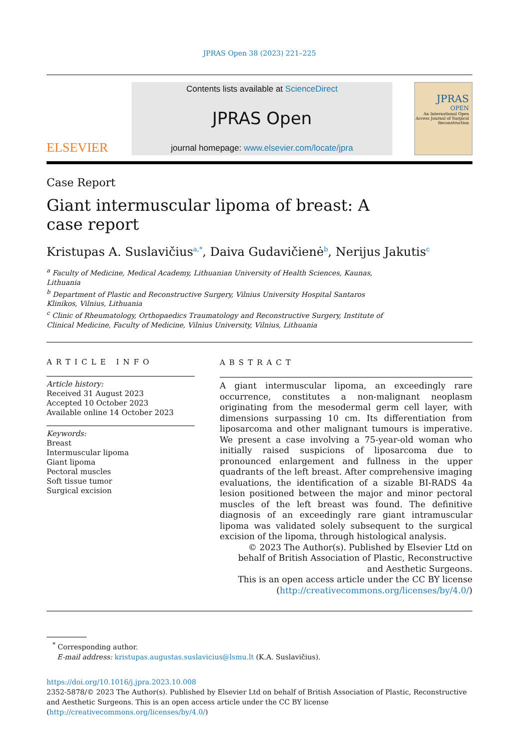JPRAS Open 38 (2023) 221–225
ELSEVIER
Contents lists available at ScienceDirect
JPRAS Open
journal homepage: www.elsevier.com/locate/jpra
JPRAS
OPEN
An International Open Access Journal of Surgical Reconstruction
Case Report
Giant intermuscular lipoma of breast: A case report
Kristupas A. Suslavičius<sup>a,*</sup>, Daiva Gudavičienė<sup>b</sup>, Nerijus Jakutis<sup>c</sup>
<sup>a</sup> Faculty of Medicine, Medical Academy, Lithuanian University of Health Sciences, Kaunas, Lithuania
<sup>b</sup> Department of Plastic and Reconstructive Surgery, Vilnius University Hospital Santaros Klinikos, Vilnius, Lithuania
<sup>c</sup> Clinic of Rheumatology, Orthopaedics Traumatology and Reconstructive Surgery, Institute of Clinical Medicine, Faculty of Medicine, Vilnius University, Vilnius, Lithuania
ARTICLE INFO
Article history:
Received 31 August 2023
Accepted 10 October 2023
Available online 14 October 2023
Keywords:
Breast
Intermuscular lipoma
Giant lipoma
Pectoral muscles
Soft tissue tumor
Surgical excision
ABSTRACT
A giant intermuscular lipoma, an exceedingly rare occurrence, constitutes a non-malignant neoplasm originating from the mesodermal germ cell layer, with dimensions surpassing 10 cm. Its differentiation from liposarcoma and other malignant tumours is imperative. We present a case involving a 75-year-old woman who initially raised suspicions of liposarcoma due to pronounced enlargement and fullness in the upper quadrants of the left breast. After comprehensive imaging evaluations, the identification of a sizable BI-RADS 4a lesion positioned between the major and minor pectoral muscles of the left breast was found. The definitive diagnosis of an exceedingly rare giant intramuscular lipoma was validated solely subsequent to the surgical excision of the lipoma, through histological analysis.
© 2023 The Author(s). Published by Elsevier Ltd on behalf of British Association of Plastic, Reconstructive and Aesthetic Surgeons.
This is an open access article under the CC BY license
(http://creativecommons.org/licenses/by/4.0/)
<sup>*</sup> Corresponding author.
E-mail address: kristupas.augustas.suslavicius@lsmu.lt (K.A. Suslavičius).
https://doi.org/10.1016/j.jpra.2023.10.008
2352-5878/© 2023 The Author(s). Published by Elsevier Ltd on behalf of British Association of Plastic, Reconstructive and Aesthetic Surgeons. This is an open access article under the CC BY license (http://creativecommons.org/licenses/by/4.0/)